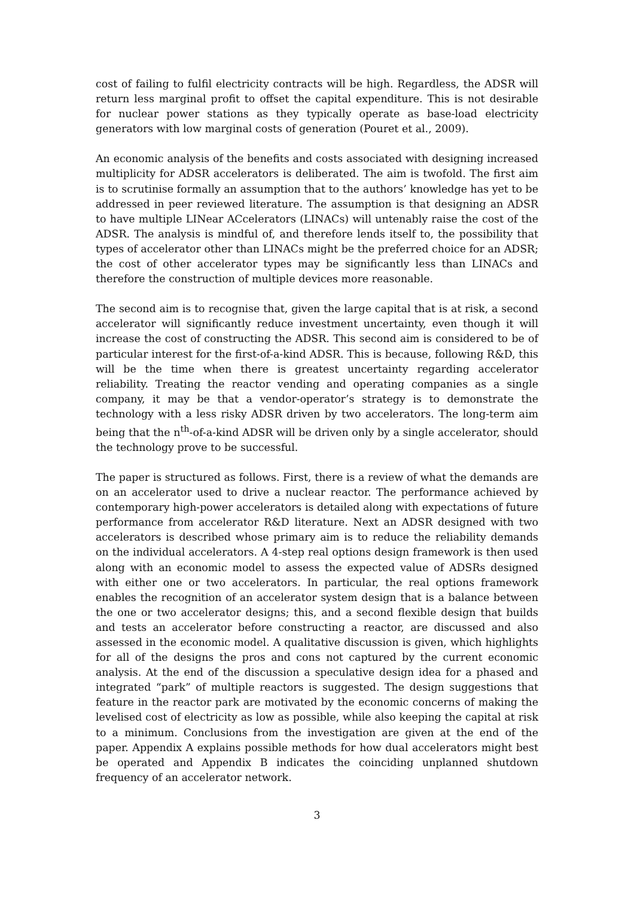cost of failing to fulfil electricity contracts will be high. Regardless, the ADSR will return less marginal profit to offset the capital expenditure. This is not desirable for nuclear power stations as they typically operate as base-load electricity generators with low marginal costs of generation (Pouret et al., 2009).
An economic analysis of the benefits and costs associated with designing increased multiplicity for ADSR accelerators is deliberated. The aim is twofold. The first aim is to scrutinise formally an assumption that to the authors’ knowledge has yet to be addressed in peer reviewed literature. The assumption is that designing an ADSR to have multiple LINear ACcelerators (LINACs) will untenably raise the cost of the ADSR. The analysis is mindful of, and therefore lends itself to, the possibility that types of accelerator other than LINACs might be the preferred choice for an ADSR; the cost of other accelerator types may be significantly less than LINACs and therefore the construction of multiple devices more reasonable.
The second aim is to recognise that, given the large capital that is at risk, a second accelerator will significantly reduce investment uncertainty, even though it will increase the cost of constructing the ADSR. This second aim is considered to be of particular interest for the first-of-a-kind ADSR. This is because, following R&D, this will be the time when there is greatest uncertainty regarding accelerator reliability. Treating the reactor vending and operating companies as a single company, it may be that a vendor-operator’s strategy is to demonstrate the technology with a less risky ADSR driven by two accelerators. The long-term aim being that the n<sup>th</sup>-of-a-kind ADSR will be driven only by a single accelerator, should the technology prove to be successful.
The paper is structured as follows. First, there is a review of what the demands are on an accelerator used to drive a nuclear reactor. The performance achieved by contemporary high-power accelerators is detailed along with expectations of future performance from accelerator R&D literature. Next an ADSR designed with two accelerators is described whose primary aim is to reduce the reliability demands on the individual accelerators. A 4-step real options design framework is then used along with an economic model to assess the expected value of ADSRs designed with either one or two accelerators. In particular, the real options framework enables the recognition of an accelerator system design that is a balance between the one or two accelerator designs; this, and a second flexible design that builds and tests an accelerator before constructing a reactor, are discussed and also assessed in the economic model. A qualitative discussion is given, which highlights for all of the designs the pros and cons not captured by the current economic analysis. At the end of the discussion a speculative design idea for a phased and integrated “park” of multiple reactors is suggested. The design suggestions that feature in the reactor park are motivated by the economic concerns of making the levelised cost of electricity as low as possible, while also keeping the capital at risk to a minimum. Conclusions from the investigation are given at the end of the paper. Appendix A explains possible methods for how dual accelerators might best be operated and Appendix B indicates the coinciding unplanned shutdown frequency of an accelerator network.
3